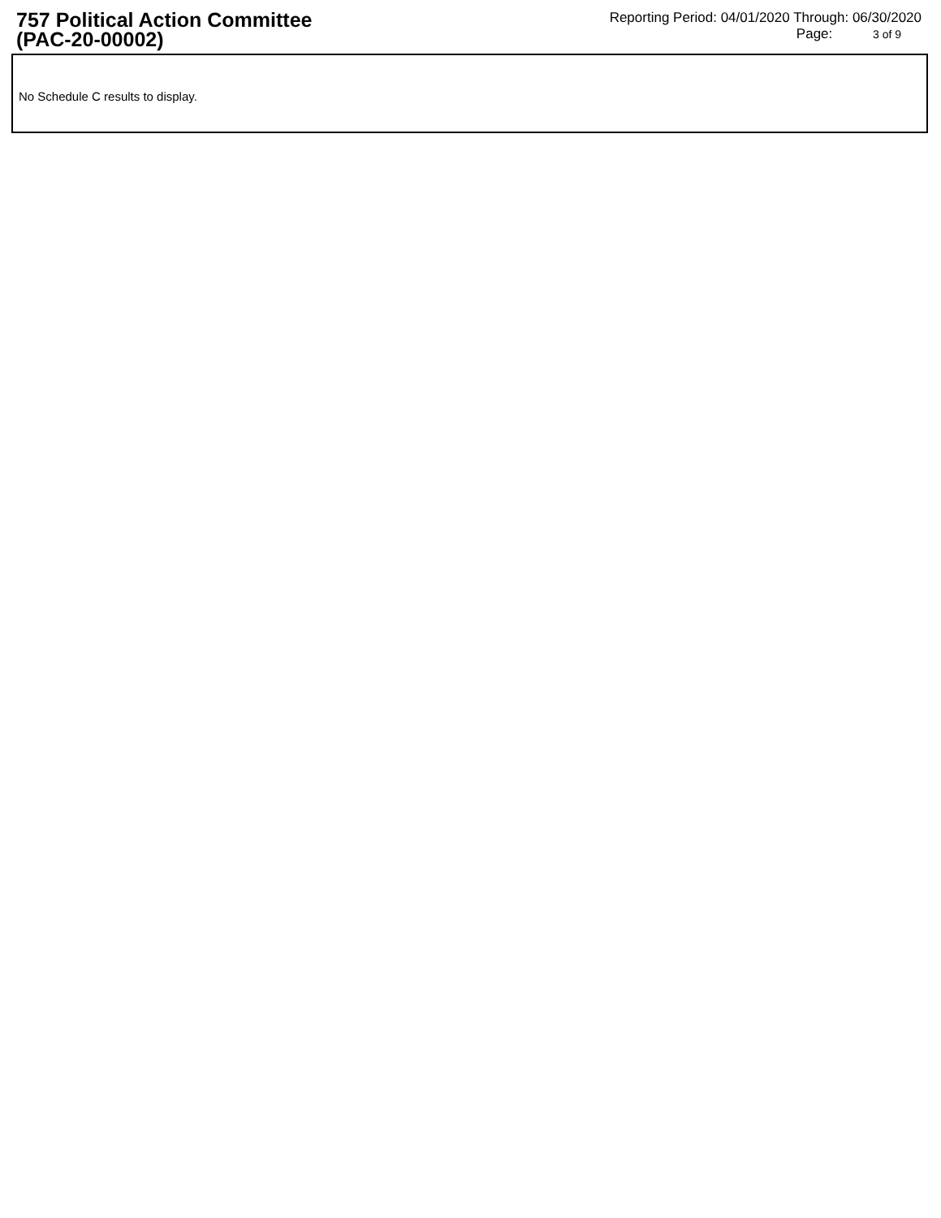757 Political Action Committee
(PAC-20-00002)
Reporting Period: 04/01/2020 Through: 06/30/2020
Page: 3 of 9
No Schedule C results to display.